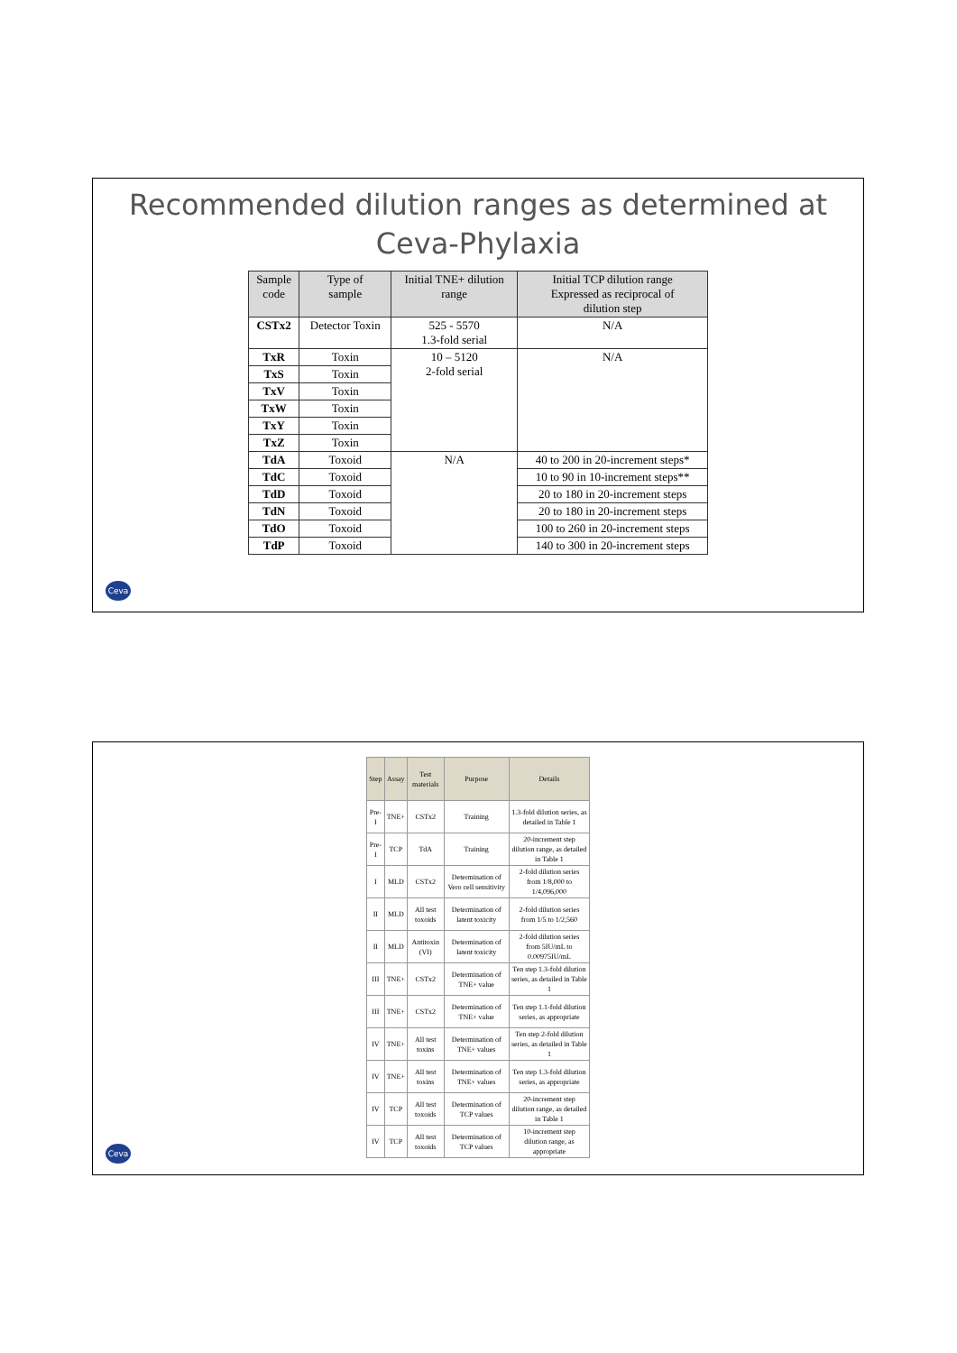Recommended dilution ranges as determined at
Ceva-Phylaxia
| Sample code | Type of sample | Initial TNE+ dilution range | Initial TCP dilution range Expressed as reciprocal of dilution step |
| --- | --- | --- | --- |
| CSTx2 | Detector Toxin | 525 - 5570 1.3-fold serial | N/A |
| TxR | Toxin | 10 – 5120 2-fold serial | N/A |
| TxS | Toxin | | |
| TxV | Toxin | | |
| TxW | Toxin | | |
| TxY | Toxin | | |
| TxZ | Toxin | | |
| TdA | Toxoid | N/A | 40 to 200 in 20-increment steps* |
| TdC | Toxoid | | 10 to 90 in 10-increment steps** |
| TdD | Toxoid | | 20 to 180 in 20-increment steps |
| TdN | Toxoid | | 20 to 180 in 20-increment steps |
| TdO | Toxoid | | 100 to 260 in 20-increment steps |
| TdP | Toxoid | | 140 to 300 in 20-increment steps |
Ceva
| Step | Assay | Test materials | Purpose | Details |
| --- | --- | --- | --- | --- |
| Pre-I | TNE+ | CSTx2 | Training | 1.3-fold dilution series, as detailed in Table 1 |
| Pre-I | TCP | TdA | Training | 20-increment step dilution range, as detailed in Table 1 |
| I | MLD | CSTx2 | Determination of Vero cell sensitivity | 2-fold dilution series from 1/8,000 to 1/4,096,000 |
| II | MLD | All test toxoids | Determination of latent toxicity | 2-fold dilution series from 1/5 to 1/2,560 |
| II | MLD | Antitoxin (VI) | Determination of latent toxicity | 2-fold dilution series from 5IU/mL to 0.00975IU/mL |
| III | TNE+ | CSTx2 | Determination of TNE+ value | Ten step 1.3-fold dilution series, as detailed in Table 1 |
| III | TNE+ | CSTx2 | Determination of TNE+ value | Ten step 1.1-fold dilution series, as appropriate |
| IV | TNE+ | All test toxins | Determination of TNE+ values | Ten step 2-fold dilution series, as detailed in Table 1 |
| IV | TNE+ | All test toxins | Determination of TNE+ values | Ten step 1.3-fold dilution series, as appropriate |
| IV | TCP | All test toxoids | Determination of TCP values | 20-increment step dilution range, as detailed in Table 1 |
| IV | TCP | All test toxoids | Determination of TCP values | 10-increment step dilution range, as appropriate |
Ceva